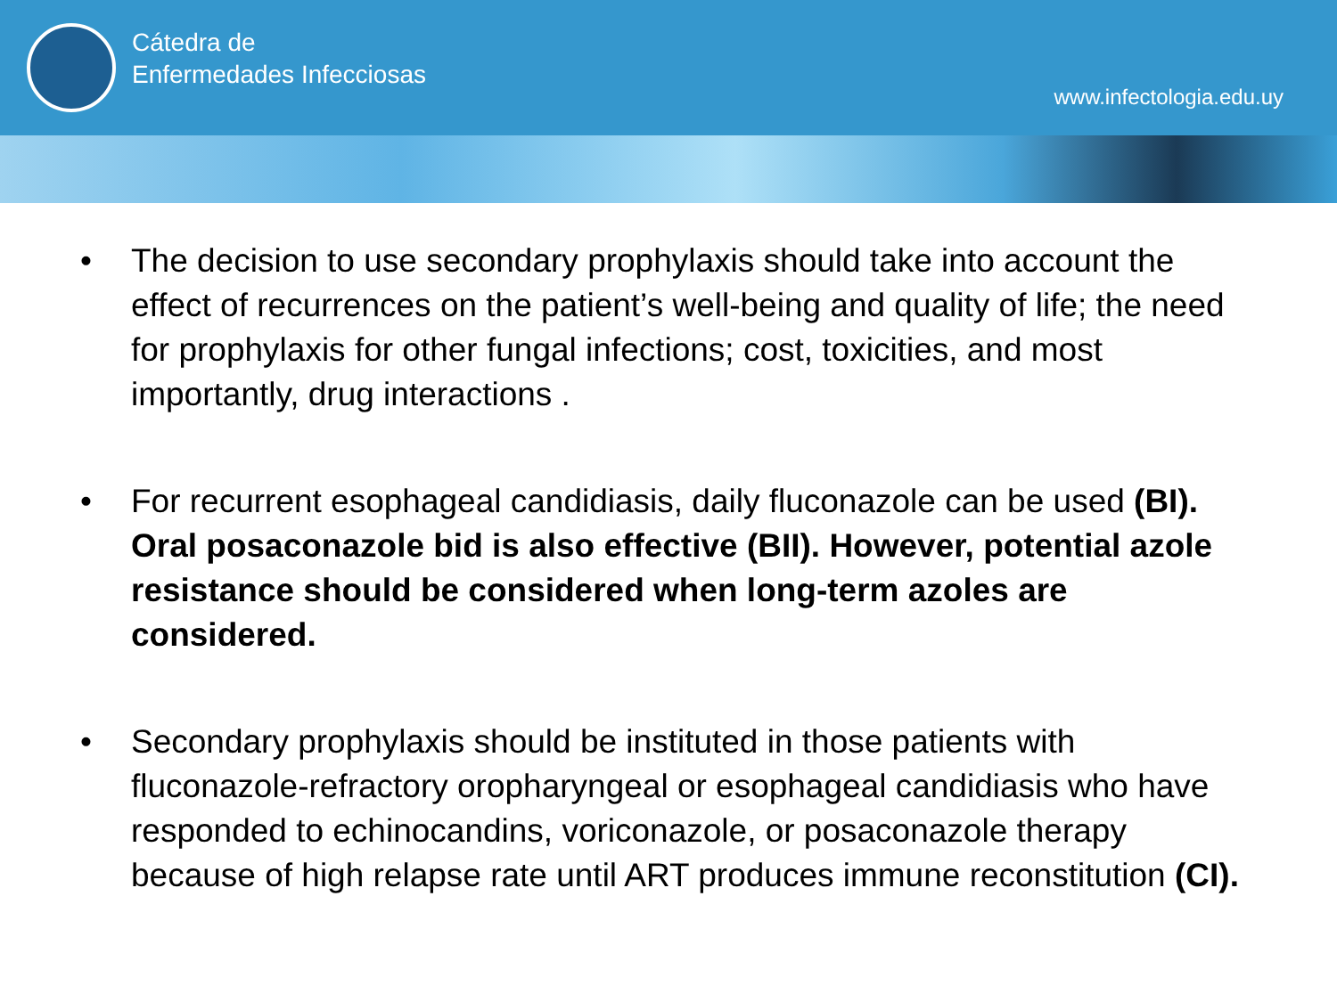Cátedra de
Enfermedades Infecciosas
www.infectologia.edu.uy
• The decision to use secondary prophylaxis should take into account the effect of recurrences on the patient’s well-being and quality of life; the need for prophylaxis for other fungal infections; cost, toxicities, and most importantly, drug interactions .
• For recurrent esophageal candidiasis, daily fluconazole can be used (BI). Oral posaconazole bid is also effective (BII). However, potential azole resistance should be considered when long-term azoles are considered.
• Secondary prophylaxis should be instituted in those patients with fluconazole-refractory oropharyngeal or esophageal candidiasis who have responded to echinocandins, voriconazole, or posaconazole therapy because of high relapse rate until ART produces immune reconstitution (CI).